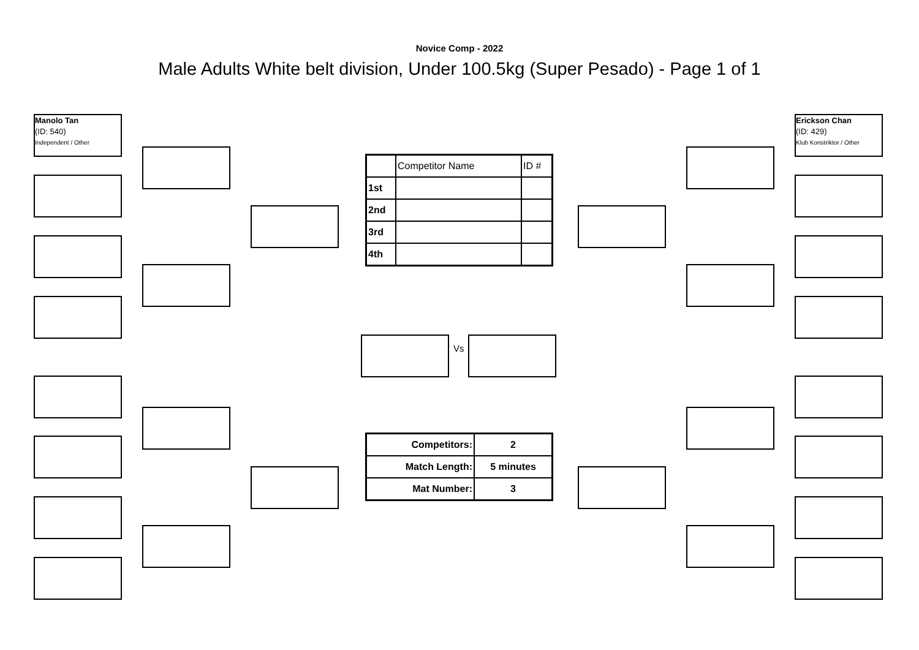Novice Comp - 2022
Male Adults White belt division, Under 100.5kg (Super Pesado) - Page 1 of 1
Manolo Tan
(ID: 540)
Independent / Other
Erickson Chan
(ID: 429)
Klub Konstriktor / Other
| | Competitor Name | ID # |
| 1st | | |
| 2nd | | |
| 3rd | | |
| 4th | | |
Vs
| Competitors: | 2 |
| --- | --- |
| Match Length: | 5 minutes |
| Mat Number: | 3 |